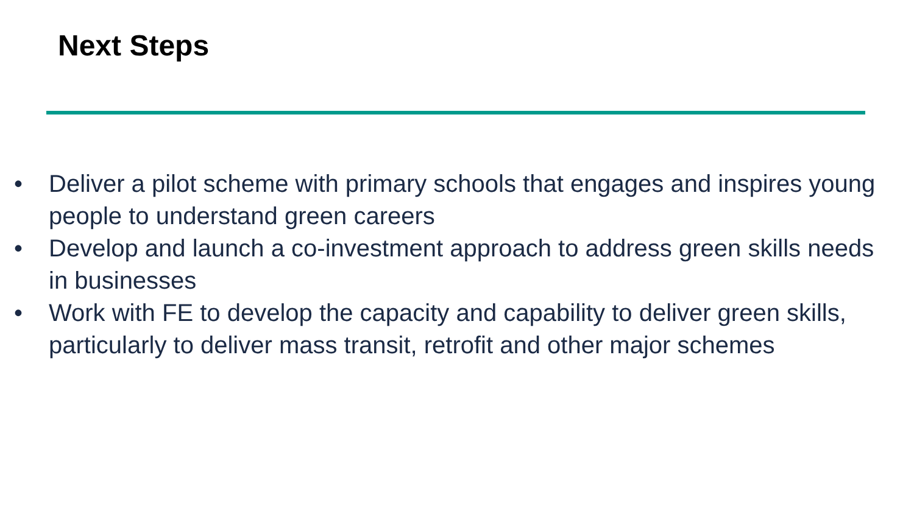Next Steps
• Deliver a pilot scheme with primary schools that engages and inspires young people to understand green careers
• Develop and launch a co-investment approach to address green skills needs in businesses
• Work with FE to develop the capacity and capability to deliver green skills, particularly to deliver mass transit, retrofit and other major schemes